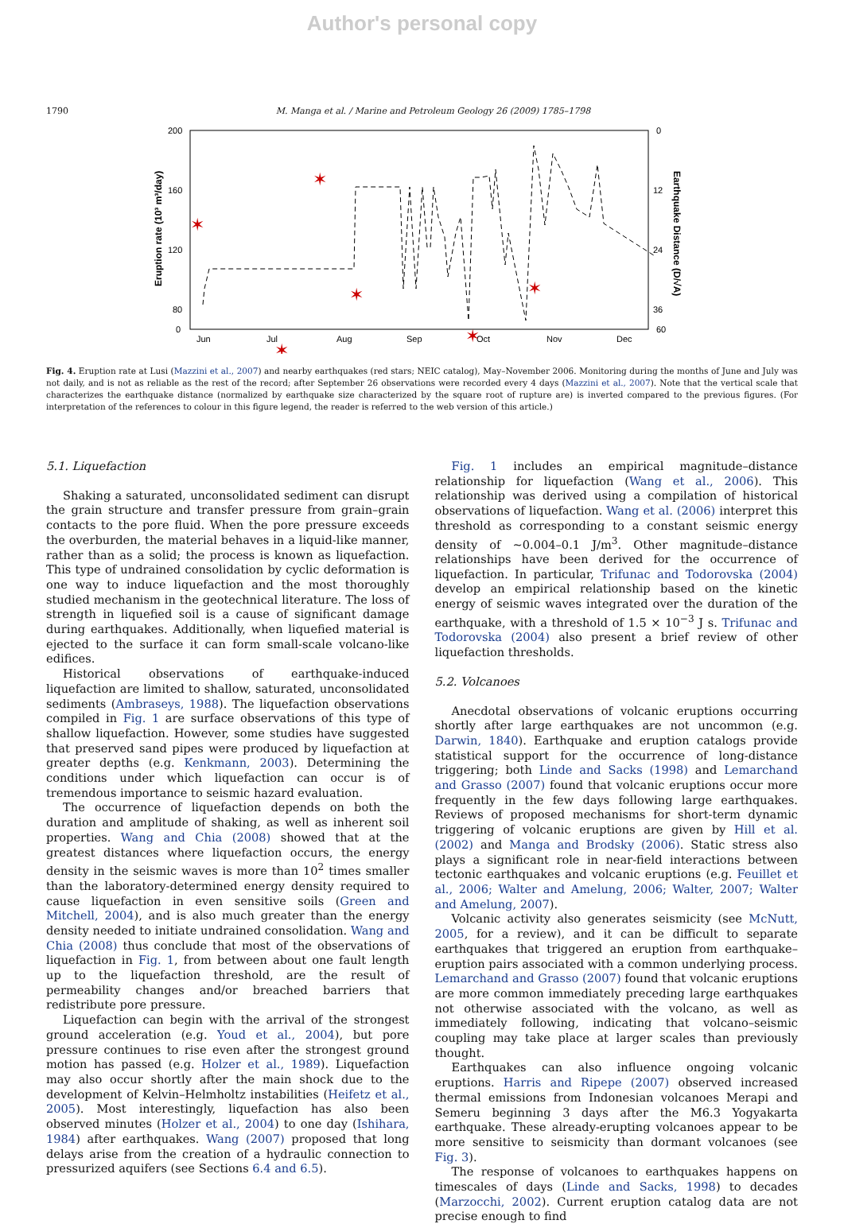Author's personal copy
1790 M. Manga et al. / Marine and Petroleum Geology 26 (2009) 1785–1798
200
160
120
80
0
12
24
36
0
60
Jun
Jul
Aug
Sep
Oct
Nov
Dec
Eruption rate (10³ m³/day)
Earthquake Distance (D/√A)
✶
✶
✶
✶
✶
✶
✶
✶
✶
✶
Fig. 4. Eruption rate at Lusi (Mazzini et al., 2007) and nearby earthquakes (red stars; NEIC catalog), May–November 2006. Monitoring during the months of June and July was not daily, and is not as reliable as the rest of the record; after September 26 observations were recorded every 4 days (Mazzini et al., 2007). Note that the vertical scale that characterizes the earthquake distance (normalized by earthquake size characterized by the square root of rupture are) is inverted compared to the previous figures. (For interpretation of the references to colour in this figure legend, the reader is referred to the web version of this article.)
5.1. Liquefaction
Shaking a saturated, unconsolidated sediment can disrupt the grain structure and transfer pressure from grain–grain contacts to the pore fluid. When the pore pressure exceeds the overburden, the material behaves in a liquid-like manner, rather than as a solid; the process is known as liquefaction. This type of undrained consolidation by cyclic deformation is one way to induce liquefaction and the most thoroughly studied mechanism in the geotechnical literature. The loss of strength in liquefied soil is a cause of significant damage during earthquakes. Additionally, when liquefied material is ejected to the surface it can form small-scale volcano-like edifices.
Historical observations of earthquake-induced liquefaction are limited to shallow, saturated, unconsolidated sediments (Ambraseys, 1988). The liquefaction observations compiled in Fig. 1 are surface observations of this type of shallow liquefaction. However, some studies have suggested that preserved sand pipes were produced by liquefaction at greater depths (e.g. Kenkmann, 2003). Determining the conditions under which liquefaction can occur is of tremendous importance to seismic hazard evaluation.
The occurrence of liquefaction depends on both the duration and amplitude of shaking, as well as inherent soil properties. Wang and Chia (2008) showed that at the greatest distances where liquefaction occurs, the energy density in the seismic waves is more than 10<sup>2</sup> times smaller than the laboratory-determined energy density required to cause liquefaction in even sensitive soils (Green and Mitchell, 2004), and is also much greater than the energy density needed to initiate undrained consolidation. Wang and Chia (2008) thus conclude that most of the observations of liquefaction in Fig. 1, from between about one fault length up to the liquefaction threshold, are the result of permeability changes and/or breached barriers that redistribute pore pressure.
Liquefaction can begin with the arrival of the strongest ground acceleration (e.g. Youd et al., 2004), but pore pressure continues to rise even after the strongest ground motion has passed (e.g. Holzer et al., 1989). Liquefaction may also occur shortly after the main shock due to the development of Kelvin–Helmholtz instabilities (Heifetz et al., 2005). Most interestingly, liquefaction has also been observed minutes (Holzer et al., 2004) to one day (Ishihara, 1984) after earthquakes. Wang (2007) proposed that long delays arise from the creation of a hydraulic connection to pressurized aquifers (see Sections 6.4 and 6.5).
Fig. 1 includes an empirical magnitude–distance relationship for liquefaction (Wang et al., 2006). This relationship was derived using a compilation of historical observations of liquefaction. Wang et al. (2006) interpret this threshold as corresponding to a constant seismic energy density of ∼0.004–0.1 J/m<sup>3</sup>. Other magnitude–distance relationships have been derived for the occurrence of liquefaction. In particular, Trifunac and Todorovska (2004) develop an empirical relationship based on the kinetic energy of seismic waves integrated over the duration of the earthquake, with a threshold of 1.5 × 10<sup>−3</sup> J s. Trifunac and Todorovska (2004) also present a brief review of other liquefaction thresholds.
5.2. Volcanoes
Anecdotal observations of volcanic eruptions occurring shortly after large earthquakes are not uncommon (e.g. Darwin, 1840). Earthquake and eruption catalogs provide statistical support for the occurrence of long-distance triggering; both Linde and Sacks (1998) and Lemarchand and Grasso (2007) found that volcanic eruptions occur more frequently in the few days following large earthquakes. Reviews of proposed mechanisms for short-term dynamic triggering of volcanic eruptions are given by Hill et al. (2002) and Manga and Brodsky (2006). Static stress also plays a significant role in near-field interactions between tectonic earthquakes and volcanic eruptions (e.g. Feuillet et al., 2006; Walter and Amelung, 2006; Walter, 2007; Walter and Amelung, 2007).
Volcanic activity also generates seismicity (see McNutt, 2005, for a review), and it can be difficult to separate earthquakes that triggered an eruption from earthquake–eruption pairs associated with a common underlying process. Lemarchand and Grasso (2007) found that volcanic eruptions are more common immediately preceding large earthquakes not otherwise associated with the volcano, as well as immediately following, indicating that volcano–seismic coupling may take place at larger scales than previously thought.
Earthquakes can also influence ongoing volcanic eruptions. Harris and Ripepe (2007) observed increased thermal emissions from Indonesian volcanoes Merapi and Semeru beginning 3 days after the M6.3 Yogyakarta earthquake. These already-erupting volcanoes appear to be more sensitive to seismicity than dormant volcanoes (see Fig. 3).
The response of volcanoes to earthquakes happens on timescales of days (Linde and Sacks, 1998) to decades (Marzocchi, 2002). Current eruption catalog data are not precise enough to find